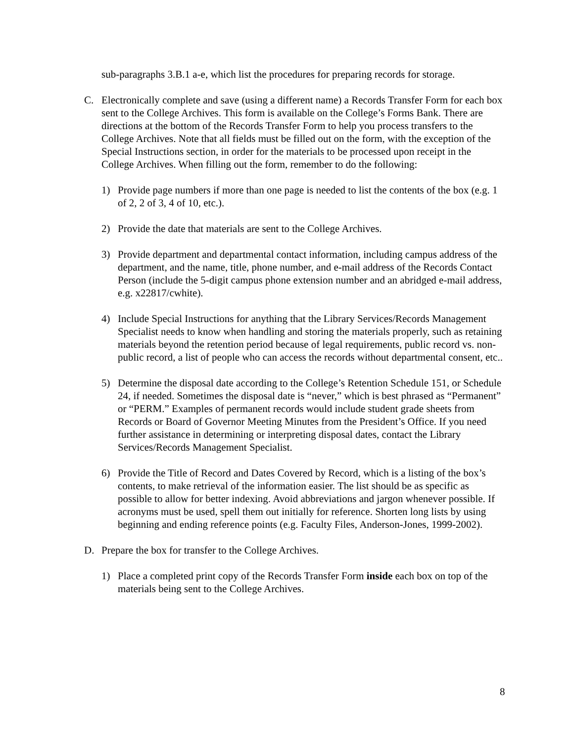sub-paragraphs 3.B.1 a-e, which list the procedures for preparing records for storage.
C. Electronically complete and save (using a different name) a Records Transfer Form for each box sent to the College Archives. This form is available on the College’s Forms Bank. There are directions at the bottom of the Records Transfer Form to help you process transfers to the College Archives. Note that all fields must be filled out on the form, with the exception of the Special Instructions section, in order for the materials to be processed upon receipt in the College Archives. When filling out the form, remember to do the following:
1) Provide page numbers if more than one page is needed to list the contents of the box (e.g. 1 of 2, 2 of 3, 4 of 10, etc.).
2) Provide the date that materials are sent to the College Archives.
3) Provide department and departmental contact information, including campus address of the department, and the name, title, phone number, and e-mail address of the Records Contact Person (include the 5-digit campus phone extension number and an abridged e-mail address, e.g. x22817/cwhite).
4) Include Special Instructions for anything that the Library Services/Records Management Specialist needs to know when handling and storing the materials properly, such as retaining materials beyond the retention period because of legal requirements, public record vs. non-public record, a list of people who can access the records without departmental consent, etc..
5) Determine the disposal date according to the College’s Retention Schedule 151, or Schedule 24, if needed. Sometimes the disposal date is “never,” which is best phrased as “Permanent” or “PERM.” Examples of permanent records would include student grade sheets from Records or Board of Governor Meeting Minutes from the President’s Office. If you need further assistance in determining or interpreting disposal dates, contact the Library Services/Records Management Specialist.
6) Provide the Title of Record and Dates Covered by Record, which is a listing of the box’s contents, to make retrieval of the information easier. The list should be as specific as possible to allow for better indexing. Avoid abbreviations and jargon whenever possible. If acronyms must be used, spell them out initially for reference. Shorten long lists by using beginning and ending reference points (e.g. Faculty Files, Anderson-Jones, 1999-2002).
D. Prepare the box for transfer to the College Archives.
1) Place a completed print copy of the Records Transfer Form inside each box on top of the materials being sent to the College Archives.
8